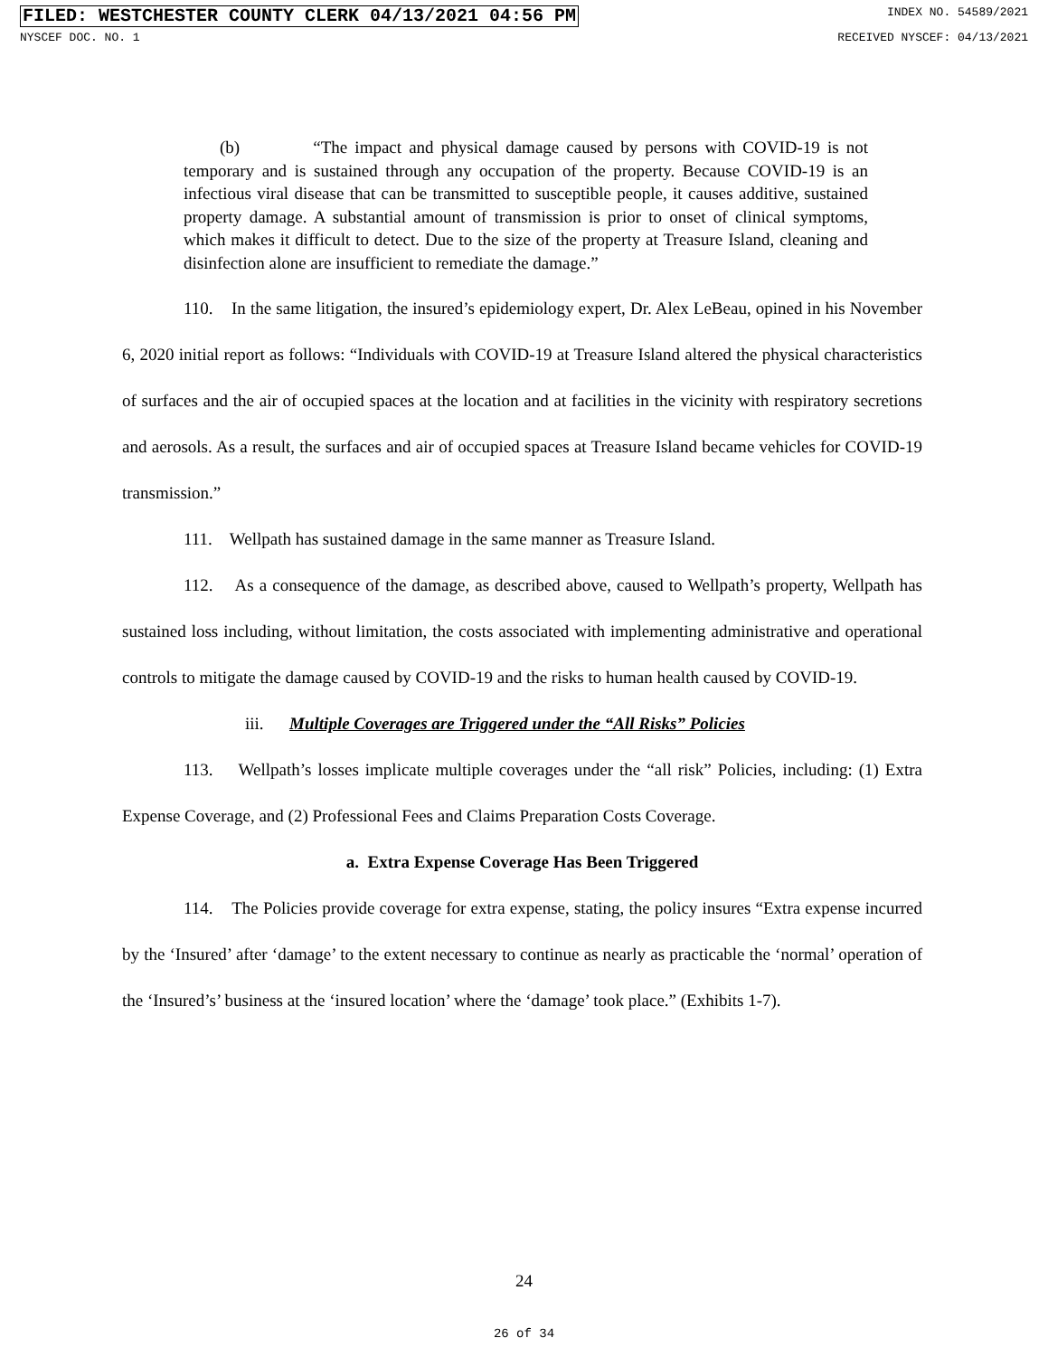FILED: WESTCHESTER COUNTY CLERK 04/13/2021 04:56 PM INDEX NO. 54589/2021
NYSCEF DOC. NO. 1 RECEIVED NYSCEF: 04/13/2021
(b) “The impact and physical damage caused by persons with COVID-19 is not temporary and is sustained through any occupation of the property. Because COVID-19 is an infectious viral disease that can be transmitted to susceptible people, it causes additive, sustained property damage. A substantial amount of transmission is prior to onset of clinical symptoms, which makes it difficult to detect. Due to the size of the property at Treasure Island, cleaning and disinfection alone are insufficient to remediate the damage.”
110. In the same litigation, the insured’s epidemiology expert, Dr. Alex LeBeau, opined in his November 6, 2020 initial report as follows: “Individuals with COVID-19 at Treasure Island altered the physical characteristics of surfaces and the air of occupied spaces at the location and at facilities in the vicinity with respiratory secretions and aerosols. As a result, the surfaces and air of occupied spaces at Treasure Island became vehicles for COVID-19 transmission.”
111. Wellpath has sustained damage in the same manner as Treasure Island.
112. As a consequence of the damage, as described above, caused to Wellpath’s property, Wellpath has sustained loss including, without limitation, the costs associated with implementing administrative and operational controls to mitigate the damage caused by COVID-19 and the risks to human health caused by COVID-19.
iii. Multiple Coverages are Triggered under the “All Risks” Policies
113. Wellpath’s losses implicate multiple coverages under the “all risk” Policies, including: (1) Extra Expense Coverage, and (2) Professional Fees and Claims Preparation Costs Coverage.
a. Extra Expense Coverage Has Been Triggered
114. The Policies provide coverage for extra expense, stating, the policy insures “Extra expense incurred by the ‘Insured’ after ‘damage’ to the extent necessary to continue as nearly as practicable the ‘normal’ operation of the ‘Insured’s’ business at the ‘insured location’ where the ‘damage’ took place.” (Exhibits 1-7).
24
26 of 34